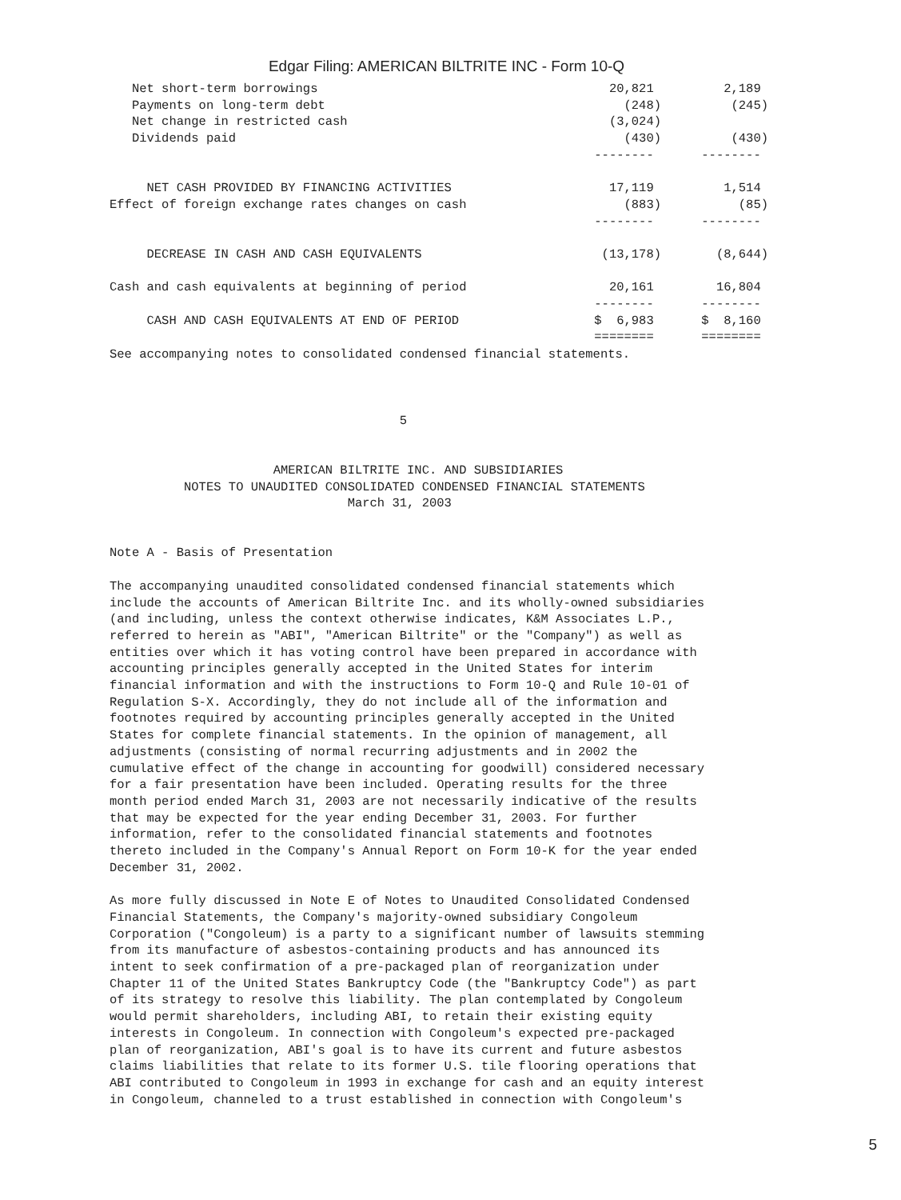Edgar Filing: AMERICAN BILTRITE INC - Form 10-Q
| Net short-term borrowings | 20,821 | 2,189 |
| Payments on long-term debt | (248) | (245) |
| Net change in restricted cash | (3,024) | |
| Dividends paid | (430) | (430) |
| | -------- | -------- |
| NET CASH PROVIDED BY FINANCING ACTIVITIES | 17,119 | 1,514 |
| Effect of foreign exchange rates changes on cash | (883) | (85) |
| | -------- | -------- |
| DECREASE IN CASH AND CASH EQUIVALENTS | (13,178) | (8,644) |
| Cash and cash equivalents at beginning of period | 20,161 | 16,804 |
| | -------- | -------- |
| CASH AND CASH EQUIVALENTS AT END OF PERIOD | $ 6,983 | $ 8,160 |
| | ======== | ======== |
See accompanying notes to consolidated condensed financial statements.



                                       5


                      AMERICAN BILTRITE INC. AND SUBSIDIARIES
          NOTES TO UNAUDITED CONSOLIDATED CONDENSED FINANCIAL STATEMENTS
                                March 31, 2003


Note A - Basis of Presentation

The accompanying unaudited consolidated condensed financial statements which
include the accounts of American Biltrite Inc. and its wholly-owned subsidiaries
(and including, unless the context otherwise indicates, K&M Associates L.P.,
referred to herein as "ABI", "American Biltrite" or the "Company") as well as
entities over which it has voting control have been prepared in accordance with
accounting principles generally accepted in the United States for interim
financial information and with the instructions to Form 10-Q and Rule 10-01 of
Regulation S-X. Accordingly, they do not include all of the information and
footnotes required by accounting principles generally accepted in the United
States for complete financial statements. In the opinion of management, all
adjustments (consisting of normal recurring adjustments and in 2002 the
cumulative effect of the change in accounting for goodwill) considered necessary
for a fair presentation have been included. Operating results for the three
month period ended March 31, 2003 are not necessarily indicative of the results
that may be expected for the year ending December 31, 2003. For further
information, refer to the consolidated financial statements and footnotes
thereto included in the Company's Annual Report on Form 10-K for the year ended
December 31, 2002.

As more fully discussed in Note E of Notes to Unaudited Consolidated Condensed
Financial Statements, the Company's majority-owned subsidiary Congoleum
Corporation ("Congoleum) is a party to a significant number of lawsuits stemming
from its manufacture of asbestos-containing products and has announced its
intent to seek confirmation of a pre-packaged plan of reorganization under
Chapter 11 of the United States Bankruptcy Code (the "Bankruptcy Code") as part
of its strategy to resolve this liability. The plan contemplated by Congoleum
would permit shareholders, including ABI, to retain their existing equity
interests in Congoleum. In connection with Congoleum's expected pre-packaged
plan of reorganization, ABI's goal is to have its current and future asbestos
claims liabilities that relate to its former U.S. tile flooring operations that
ABI contributed to Congoleum in 1993 in exchange for cash and an equity interest
in Congoleum, channeled to a trust established in connection with Congoleum's
5